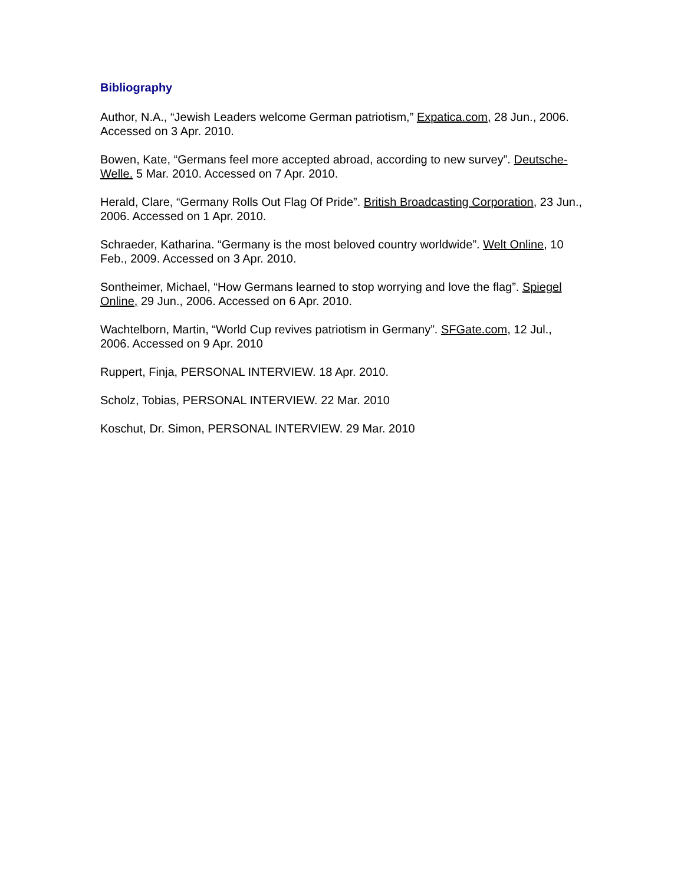Bibliography
Author, N.A., “Jewish Leaders welcome German patriotism,” Expatica.com, 28 Jun., 2006. Accessed on 3 Apr. 2010.
Bowen, Kate, “Germans feel more accepted abroad, according to new survey”. Deutsche-Welle. 5 Mar. 2010. Accessed on 7 Apr. 2010.
Herald, Clare, “Germany Rolls Out Flag Of Pride”. British Broadcasting Corporation, 23 Jun., 2006. Accessed on 1 Apr. 2010.
Schraeder, Katharina. “Germany is the most beloved country worldwide”. Welt Online, 10 Feb., 2009. Accessed on 3 Apr. 2010.
Sontheimer, Michael, “How Germans learned to stop worrying and love the flag”. Spiegel Online, 29 Jun., 2006. Accessed on 6 Apr. 2010.
Wachtelborn, Martin, “World Cup revives patriotism in Germany”. SFGate.com, 12 Jul., 2006. Accessed on 9 Apr. 2010
Ruppert, Finja, PERSONAL INTERVIEW. 18 Apr. 2010.
Scholz, Tobias, PERSONAL INTERVIEW. 22 Mar. 2010
Koschut, Dr. Simon, PERSONAL INTERVIEW. 29 Mar. 2010